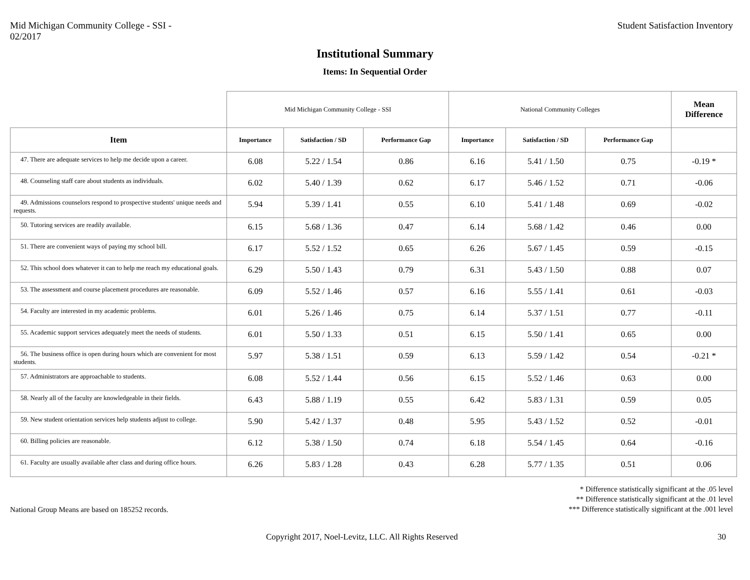Mid Michigan Community College - SSI -
02/2017
Student Satisfaction Inventory
Institutional Summary
Items: In Sequential Order
| | Mid Michigan Community College - SSI | | | National Community Colleges | | | Mean Difference |
| Item | Importance | Satisfaction / SD | Performance Gap | Importance | Satisfaction / SD | Performance Gap | |
| 47. There are adequate services to help me decide upon a career. | 6.08 | 5.22 / 1.54 | 0.86 | 6.16 | 5.41 / 1.50 | 0.75 | -0.19 * |
| 48. Counseling staff care about students as individuals. | 6.02 | 5.40 / 1.39 | 0.62 | 6.17 | 5.46 / 1.52 | 0.71 | -0.06 |
| 49. Admissions counselors respond to prospective students' unique needs and requests. | 5.94 | 5.39 / 1.41 | 0.55 | 6.10 | 5.41 / 1.48 | 0.69 | -0.02 |
| 50. Tutoring services are readily available. | 6.15 | 5.68 / 1.36 | 0.47 | 6.14 | 5.68 / 1.42 | 0.46 | 0.00 |
| 51. There are convenient ways of paying my school bill. | 6.17 | 5.52 / 1.52 | 0.65 | 6.26 | 5.67 / 1.45 | 0.59 | -0.15 |
| 52. This school does whatever it can to help me reach my educational goals. | 6.29 | 5.50 / 1.43 | 0.79 | 6.31 | 5.43 / 1.50 | 0.88 | 0.07 |
| 53. The assessment and course placement procedures are reasonable. | 6.09 | 5.52 / 1.46 | 0.57 | 6.16 | 5.55 / 1.41 | 0.61 | -0.03 |
| 54. Faculty are interested in my academic problems. | 6.01 | 5.26 / 1.46 | 0.75 | 6.14 | 5.37 / 1.51 | 0.77 | -0.11 |
| 55. Academic support services adequately meet the needs of students. | 6.01 | 5.50 / 1.33 | 0.51 | 6.15 | 5.50 / 1.41 | 0.65 | 0.00 |
| 56. The business office is open during hours which are convenient for most students. | 5.97 | 5.38 / 1.51 | 0.59 | 6.13 | 5.59 / 1.42 | 0.54 | -0.21 * |
| 57. Administrators are approachable to students. | 6.08 | 5.52 / 1.44 | 0.56 | 6.15 | 5.52 / 1.46 | 0.63 | 0.00 |
| 58. Nearly all of the faculty are knowledgeable in their fields. | 6.43 | 5.88 / 1.19 | 0.55 | 6.42 | 5.83 / 1.31 | 0.59 | 0.05 |
| 59. New student orientation services help students adjust to college. | 5.90 | 5.42 / 1.37 | 0.48 | 5.95 | 5.43 / 1.52 | 0.52 | -0.01 |
| 60. Billing policies are reasonable. | 6.12 | 5.38 / 1.50 | 0.74 | 6.18 | 5.54 / 1.45 | 0.64 | -0.16 |
| 61. Faculty are usually available after class and during office hours. | 6.26 | 5.83 / 1.28 | 0.43 | 6.28 | 5.77 / 1.35 | 0.51 | 0.06 |
National Group Means are based on 185252 records.
* Difference statistically significant at the .05 level
** Difference statistically significant at the .01 level
*** Difference statistically significant at the .001 level
Copyright 2017, Noel-Levitz, LLC. All Rights Reserved
30